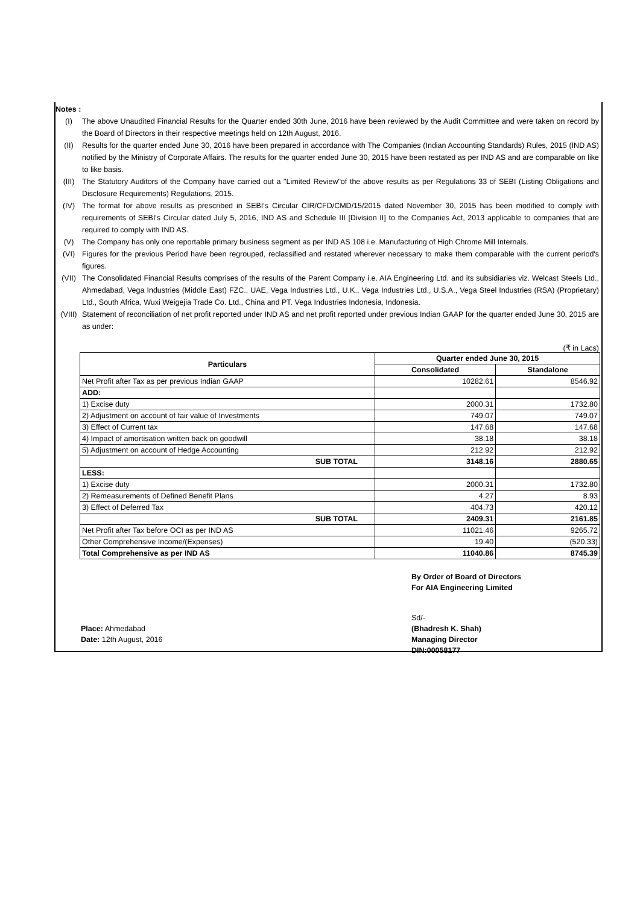Notes :
(I) The above Unaudited Financial Results for the Quarter ended 30th June, 2016 have been reviewed by the Audit Committee and were taken on record by the Board of Directors in their respective meetings held on 12th August, 2016.
(II) Results for the quarter ended June 30, 2016 have been prepared in accordance with The Companies (Indian Accounting Standards) Rules, 2015 (IND AS) notified by the Ministry of Corporate Affairs. The results for the quarter ended June 30, 2015 have been restated as per IND AS and are comparable on like to like basis.
(III) The Statutory Auditors of the Company have carried out a "Limited Review"of the above results as per Regulations 33 of SEBI (Listing Obligations and Disclosure Requirements) Regulations, 2015.
(IV) The format for above results as prescribed in SEBI's Circular CIR/CFD/CMD/15/2015 dated November 30, 2015 has been modified to comply with requirements of SEBI's Circular dated July 5, 2016, IND AS and Schedule III [Division II] to the Companies Act, 2013 applicable to companies that are required to comply with IND AS.
(V) The Company has only one reportable primary business segment as per IND AS 108 i.e. Manufacturing of High Chrome Mill Internals.
(VI) Figures for the previous Period have been regrouped, reclassified and restated wherever necessary to make them comparable with the current period's figures.
(VII) The Consolidated Financial Results comprises of the results of the Parent Company i.e. AIA Engineering Ltd. and its subsidiaries viz. Welcast Steels Ltd., Ahmedabad, Vega Industries (Middle East) FZC., UAE, Vega Industries Ltd., U.K., Vega Industries Ltd., U.S.A., Vega Steel Industries (RSA) (Proprietary) Ltd., South Africa, Wuxi Weigejia Trade Co. Ltd., China and PT. Vega Industries Indonesia, Indonesia.
(VIII) Statement of reconciliation of net profit reported under IND AS and net profit reported under previous Indian GAAP for the quarter ended June 30, 2015 are as under:
(₹ in Lacs)
| Particulars | Quarter ended June 30, 2015 | |
| --- | --- | --- |
| | Consolidated | Standalone |
| Net Profit after Tax as per previous Indian GAAP | 10282.61 | 8546.92 |
| ADD: | | |
| 1) Excise duty | 2000.31 | 1732.80 |
| 2) Adjustment on account of fair value of Investments | 749.07 | 749.07 |
| 3) Effect of Current tax | 147.68 | 147.68 |
| 4) Impact of amortisation written back on goodwill | 38.18 | 38.18 |
| 5) Adjustment on account of Hedge Accounting | 212.92 | 212.92 |
| SUB TOTAL | 3148.16 | 2880.65 |
| LESS: | | |
| 1) Excise duty | 2000.31 | 1732.80 |
| 2) Remeasurements of Defined Benefit Plans | 4.27 | 8.93 |
| 3) Effect of Deferred Tax | 404.73 | 420.12 |
| SUB TOTAL | 2409.31 | 2161.85 |
| Net Profit after Tax before OCI as per IND AS | 11021.46 | 9265.72 |
| Other Comprehensive Income/(Expenses) | 19.40 | (520.33) |
| Total Comprehensive as per IND AS | 11040.86 | 8745.39 |
By Order of Board of Directors
For AIA Engineering Limited
Place: Ahmedabad
Date: 12th August, 2016
Sd/-
(Bhadresh K. Shah)
Managing Director
DIN:00058177